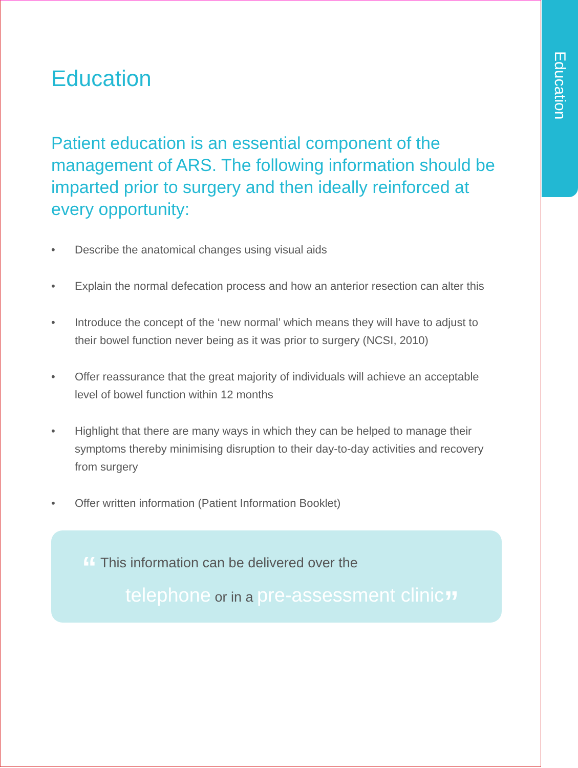Education
Education
Patient education is an essential component of the management of ARS. The following information should be imparted prior to surgery and then ideally reinforced at every opportunity:
• Describe the anatomical changes using visual aids
• Explain the normal defecation process and how an anterior resection can alter this
• Introduce the concept of the ‘new normal’ which means they will have to adjust to their bowel function never being as it was prior to surgery (NCSI, 2010)
• Offer reassurance that the great majority of individuals will achieve an acceptable level of bowel function within 12 months
• Highlight that there are many ways in which they can be helped to manage their symptoms thereby minimising disruption to their day-to-day activities and recovery from surgery
• Offer written information (Patient Information Booklet)
“ This information can be delivered over the
telephone or in a pre-assessment clinic”